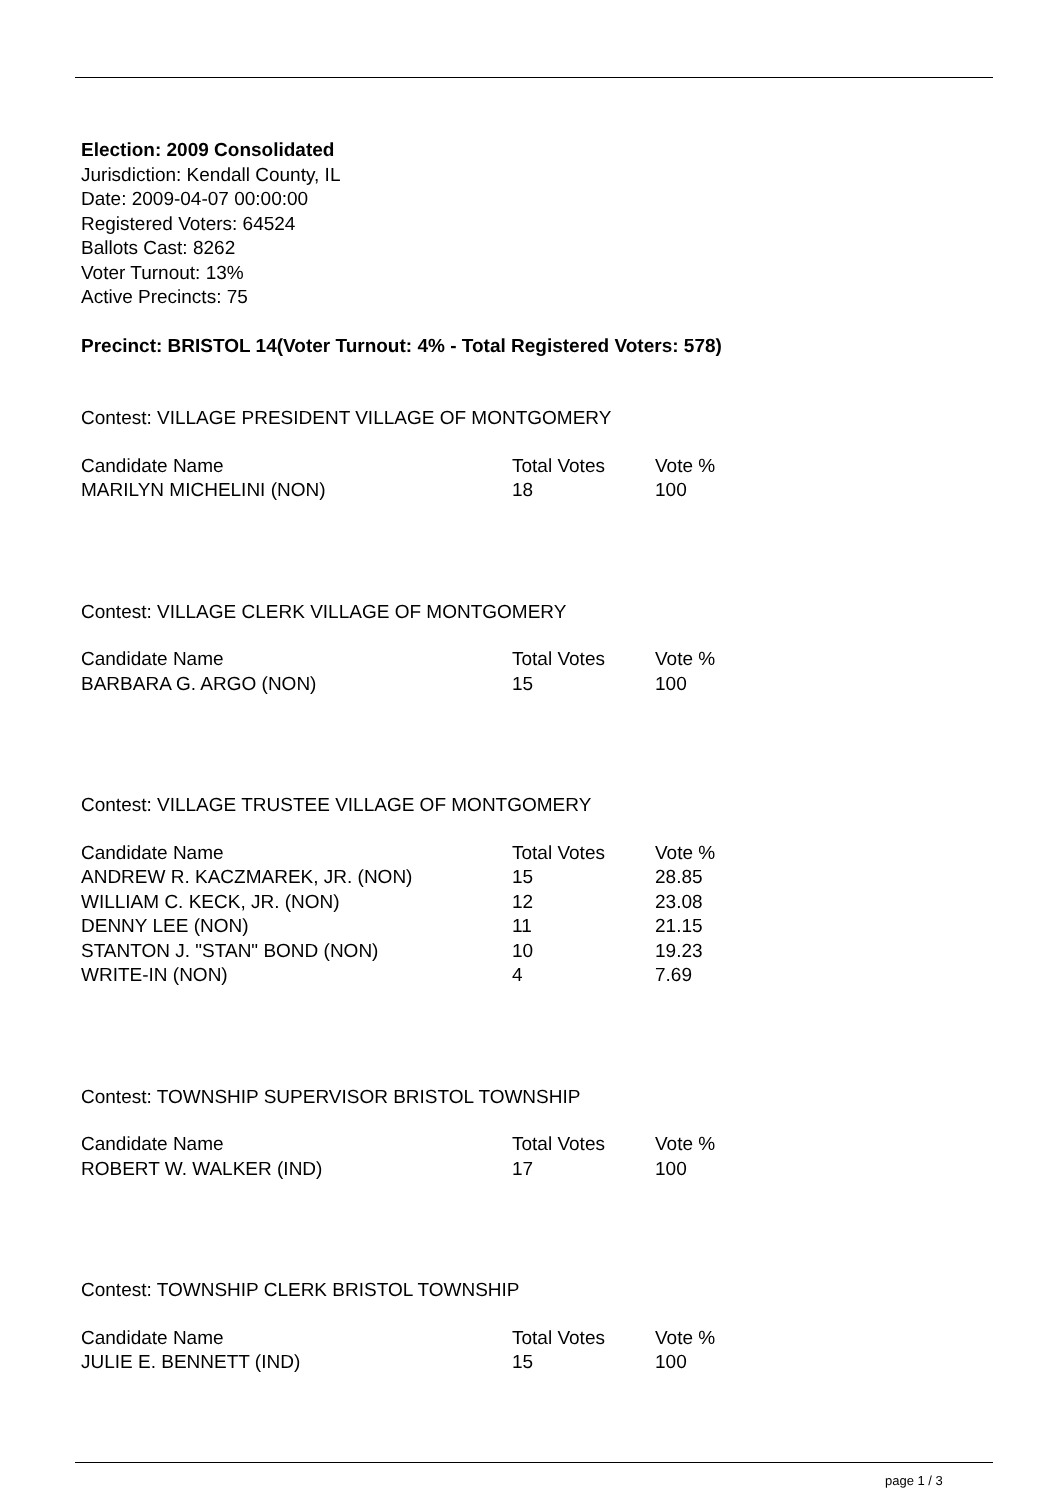Election: 2009 Consolidated
Jurisdiction: Kendall County, IL
Date: 2009-04-07 00:00:00
Registered Voters: 64524
Ballots Cast: 8262
Voter Turnout: 13%
Active Precincts: 75
Precinct: BRISTOL 14(Voter Turnout: 4% - Total Registered Voters: 578)
Contest: VILLAGE PRESIDENT VILLAGE OF MONTGOMERY
| Candidate Name | Total Votes | Vote % |
| --- | --- | --- |
| MARILYN MICHELINI (NON) | 18 | 100 |
Contest: VILLAGE CLERK VILLAGE OF MONTGOMERY
| Candidate Name | Total Votes | Vote % |
| --- | --- | --- |
| BARBARA G. ARGO (NON) | 15 | 100 |
Contest: VILLAGE TRUSTEE VILLAGE OF MONTGOMERY
| Candidate Name | Total Votes | Vote % |
| --- | --- | --- |
| ANDREW R. KACZMAREK, JR. (NON) | 15 | 28.85 |
| WILLIAM C. KECK, JR. (NON) | 12 | 23.08 |
| DENNY LEE (NON) | 11 | 21.15 |
| STANTON J. "STAN" BOND (NON) | 10 | 19.23 |
| WRITE-IN (NON) | 4 | 7.69 |
Contest: TOWNSHIP SUPERVISOR BRISTOL TOWNSHIP
| Candidate Name | Total Votes | Vote % |
| --- | --- | --- |
| ROBERT W. WALKER (IND) | 17 | 100 |
Contest: TOWNSHIP CLERK BRISTOL TOWNSHIP
| Candidate Name | Total Votes | Vote % |
| --- | --- | --- |
| JULIE E. BENNETT (IND) | 15 | 100 |
page 1 / 3